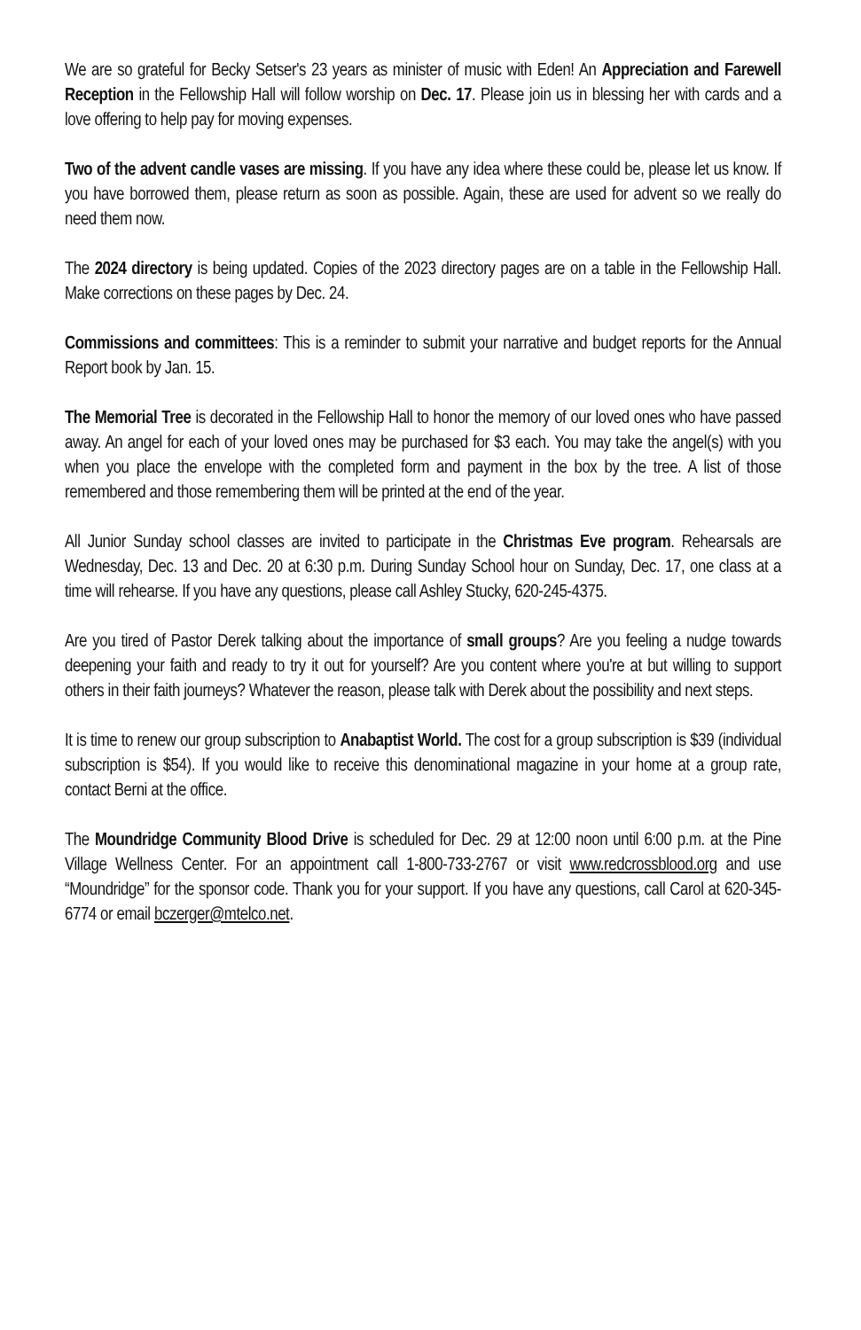We are so grateful for Becky Setser's 23 years as minister of music with Eden! An Appreciation and Farewell Reception in the Fellowship Hall will follow worship on Dec. 17. Please join us in blessing her with cards and a love offering to help pay for moving expenses.
Two of the advent candle vases are missing. If you have any idea where these could be, please let us know. If you have borrowed them, please return as soon as possible. Again, these are used for advent so we really do need them now.
The 2024 directory is being updated. Copies of the 2023 directory pages are on a table in the Fellowship Hall. Make corrections on these pages by Dec. 24.
Commissions and committees: This is a reminder to submit your narrative and budget reports for the Annual Report book by Jan. 15.
The Memorial Tree is decorated in the Fellowship Hall to honor the memory of our loved ones who have passed away. An angel for each of your loved ones may be purchased for $3 each. You may take the angel(s) with you when you place the envelope with the completed form and payment in the box by the tree. A list of those remembered and those remembering them will be printed at the end of the year.
All Junior Sunday school classes are invited to participate in the Christmas Eve program. Rehearsals are Wednesday, Dec. 13 and Dec. 20 at 6:30 p.m. During Sunday School hour on Sunday, Dec. 17, one class at a time will rehearse. If you have any questions, please call Ashley Stucky, 620-245-4375.
Are you tired of Pastor Derek talking about the importance of small groups? Are you feeling a nudge towards deepening your faith and ready to try it out for yourself? Are you content where you're at but willing to support others in their faith journeys? Whatever the reason, please talk with Derek about the possibility and next steps.
It is time to renew our group subscription to Anabaptist World. The cost for a group subscription is $39 (individual subscription is $54). If you would like to receive this denominational magazine in your home at a group rate, contact Berni at the office.
The Moundridge Community Blood Drive is scheduled for Dec. 29 at 12:00 noon until 6:00 p.m. at the Pine Village Wellness Center. For an appointment call 1-800-733-2767 or visit www.redcrossblood.org and use “Moundridge” for the sponsor code. Thank you for your support. If you have any questions, call Carol at 620-345-6774 or email bczerger@mtelco.net.